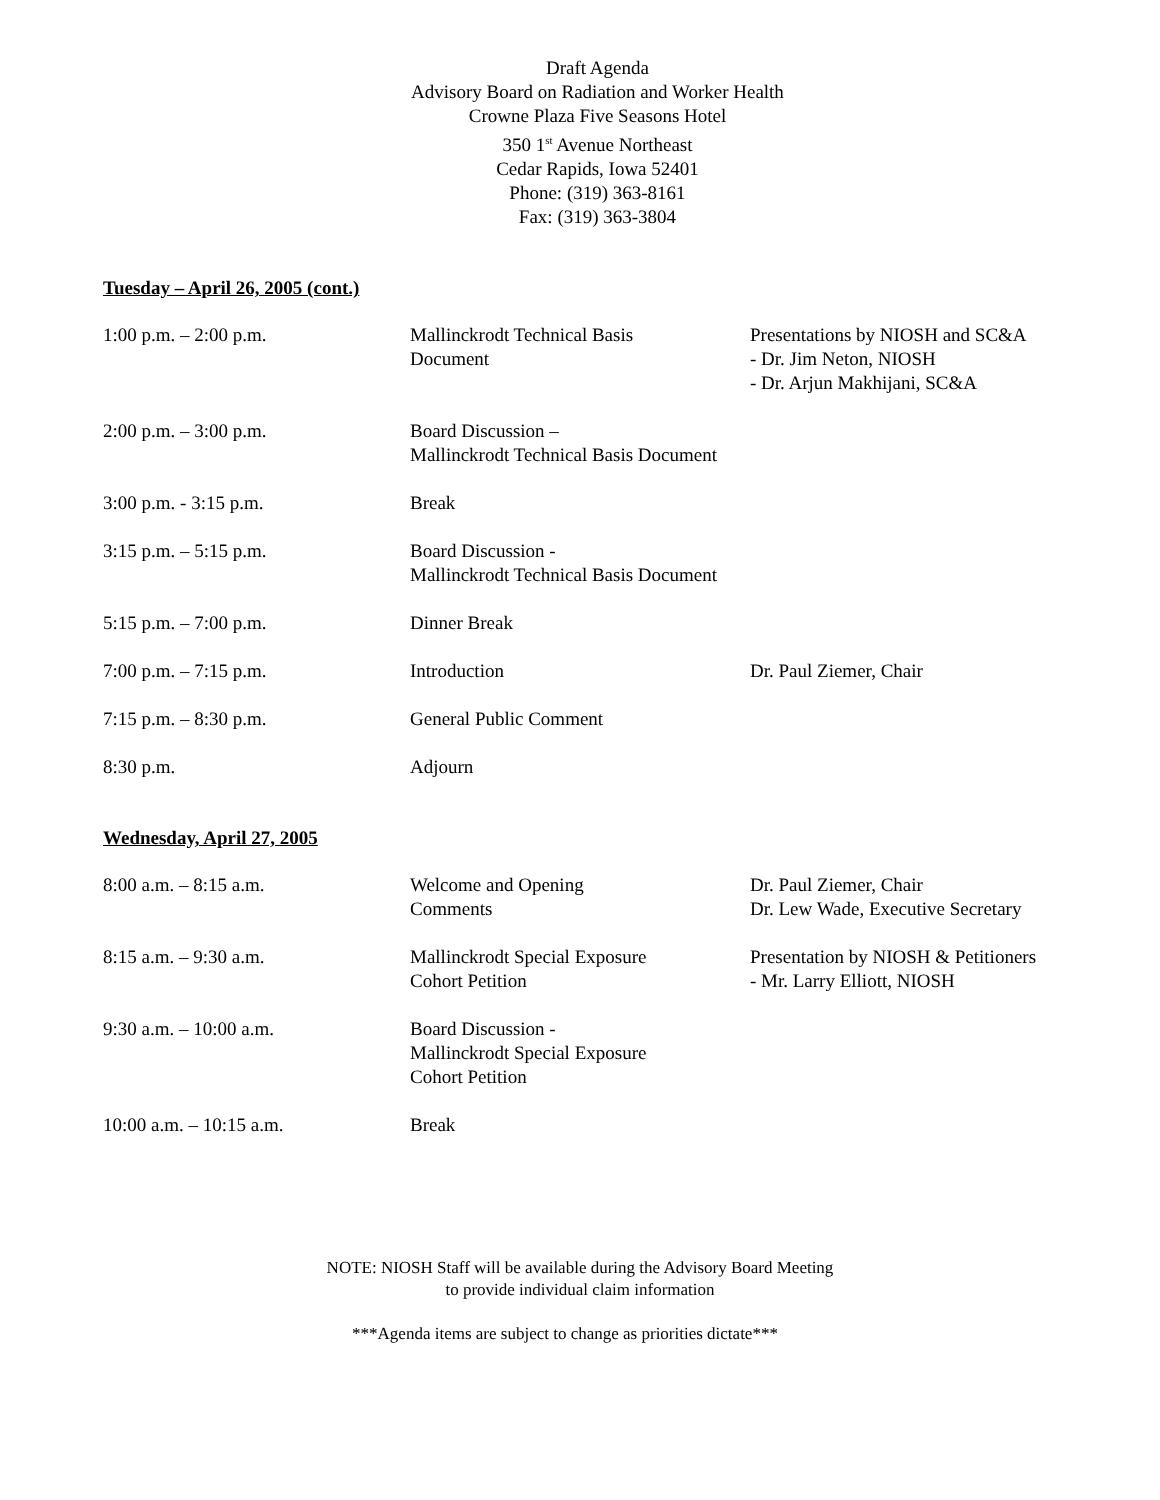Draft Agenda
Advisory Board on Radiation and Worker Health
Crowne Plaza Five Seasons Hotel
350 1<sup>st</sup> Avenue Northeast
Cedar Rapids, Iowa 52401
Phone: (319) 363-8161
Fax: (319) 363-3804
Tuesday – April 26, 2005 (cont.)
| 1:00 p.m. – 2:00 p.m. | Mallinckrodt Technical Basis Document | Presentations by NIOSH and SC&A - Dr. Jim Neton, NIOSH - Dr. Arjun Makhijani, SC&A |
| 2:00 p.m. – 3:00 p.m. | Board Discussion – Mallinckrodt Technical Basis Document | |
| 3:00 p.m. - 3:15 p.m. | Break | |
| 3:15 p.m. – 5:15 p.m. | Board Discussion - Mallinckrodt Technical Basis Document | |
| 5:15 p.m. – 7:00 p.m. | Dinner Break | |
| 7:00 p.m. – 7:15 p.m. | Introduction | Dr. Paul Ziemer, Chair |
| 7:15 p.m. – 8:30 p.m. | General Public Comment | |
| 8:30 p.m. | Adjourn | |
Wednesday, April 27, 2005
| 8:00 a.m. – 8:15 a.m. | Welcome and Opening Comments | Dr. Paul Ziemer, Chair Dr. Lew Wade, Executive Secretary |
| 8:15 a.m. – 9:30 a.m. | Mallinckrodt Special Exposure Cohort Petition | Presentation by NIOSH & Petitioners - Mr. Larry Elliott, NIOSH |
| 9:30 a.m. – 10:00 a.m. | Board Discussion - Mallinckrodt Special Exposure Cohort Petition | |
| 10:00 a.m. – 10:15 a.m. | Break | |
NOTE: NIOSH Staff will be available during the Advisory Board Meeting
to provide individual claim information
***Agenda items are subject to change as priorities dictate***